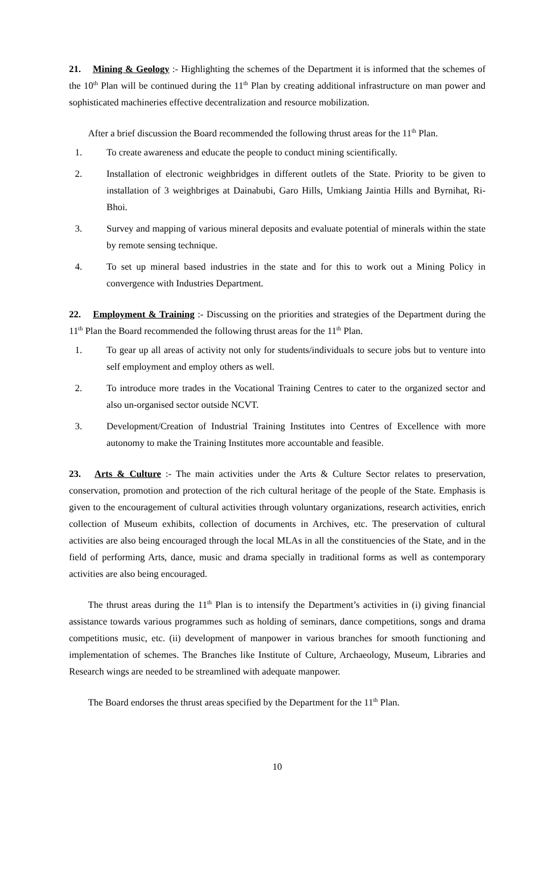21. Mining & Geology :- Highlighting the schemes of the Department it is informed that the schemes of the 10<sup>th</sup> Plan will be continued during the 11<sup>th</sup> Plan by creating additional infrastructure on man power and sophisticated machineries effective decentralization and resource mobilization.
After a brief discussion the Board recommended the following thrust areas for the 11<sup>th</sup> Plan.
1. To create awareness and educate the people to conduct mining scientifically.
2. Installation of electronic weighbridges in different outlets of the State. Priority to be given to installation of 3 weighbriges at Dainabubi, Garo Hills, Umkiang Jaintia Hills and Byrnihat, Ri-Bhoi.
3. Survey and mapping of various mineral deposits and evaluate potential of minerals within the state by remote sensing technique.
4. To set up mineral based industries in the state and for this to work out a Mining Policy in convergence with Industries Department.
22. Employment & Training :- Discussing on the priorities and strategies of the Department during the 11<sup>th</sup> Plan the Board recommended the following thrust areas for the 11<sup>th</sup> Plan.
1. To gear up all areas of activity not only for students/individuals to secure jobs but to venture into self employment and employ others as well.
2. To introduce more trades in the Vocational Training Centres to cater to the organized sector and also un-organised sector outside NCVT.
3. Development/Creation of Industrial Training Institutes into Centres of Excellence with more autonomy to make the Training Institutes more accountable and feasible.
23. Arts & Culture :- The main activities under the Arts & Culture Sector relates to preservation, conservation, promotion and protection of the rich cultural heritage of the people of the State. Emphasis is given to the encouragement of cultural activities through voluntary organizations, research activities, enrich collection of Museum exhibits, collection of documents in Archives, etc. The preservation of cultural activities are also being encouraged through the local MLAs in all the constituencies of the State, and in the field of performing Arts, dance, music and drama specially in traditional forms as well as contemporary activities are also being encouraged.
The thrust areas during the 11<sup>th</sup> Plan is to intensify the Department’s activities in (i) giving financial assistance towards various programmes such as holding of seminars, dance competitions, songs and drama competitions music, etc. (ii) development of manpower in various branches for smooth functioning and implementation of schemes. The Branches like Institute of Culture, Archaeology, Museum, Libraries and Research wings are needed to be streamlined with adequate manpower.
The Board endorses the thrust areas specified by the Department for the 11<sup>th</sup> Plan.
10